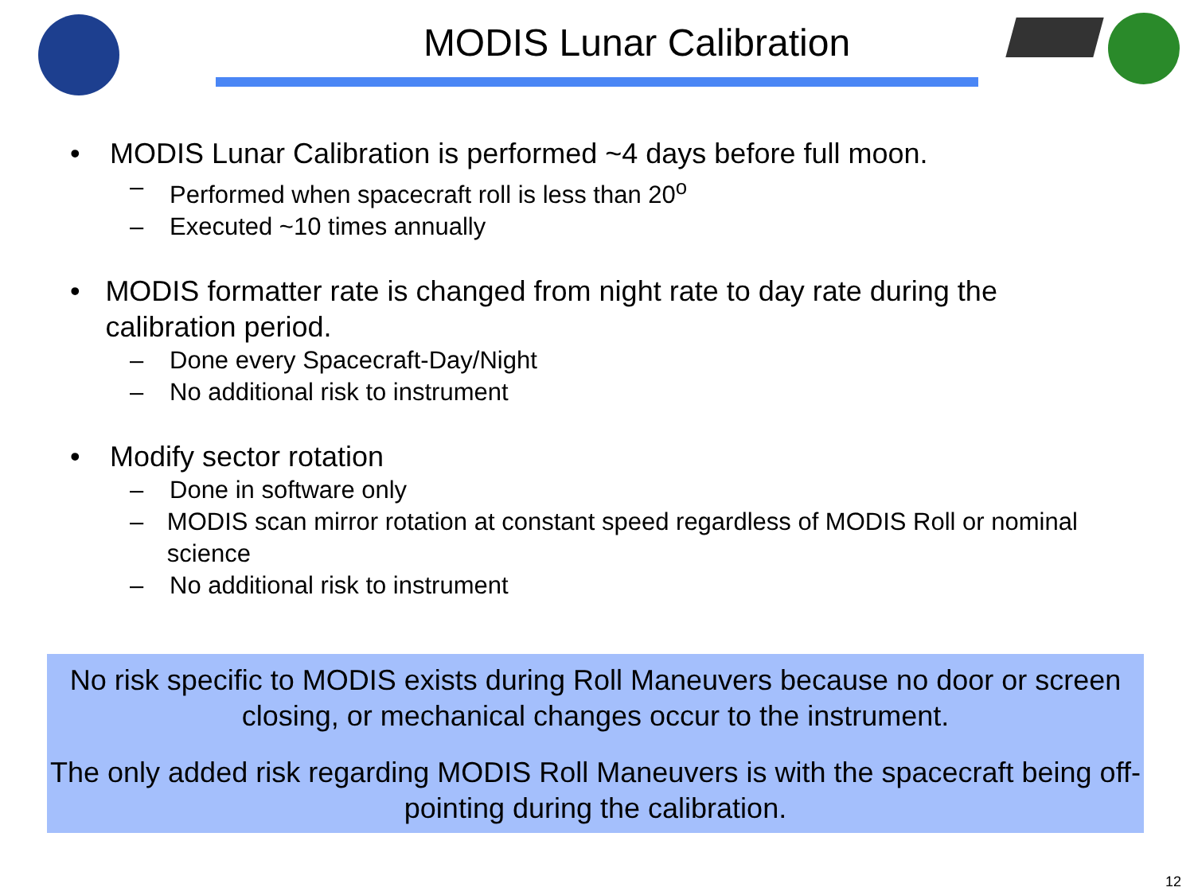MODIS Lunar Calibration
• MODIS Lunar Calibration is performed ~4 days before full moon.
– Performed when spacecraft roll is less than 20<sup>o</sup>
– Executed ~10 times annually
• MODIS formatter rate is changed from night rate to day rate during the calibration period.
– Done every Spacecraft-Day/Night
– No additional risk to instrument
• Modify sector rotation
– Done in software only
– MODIS scan mirror rotation at constant speed regardless of MODIS Roll or nominal science
– No additional risk to instrument
No risk specific to MODIS exists during Roll Maneuvers because no door or screen closing, or mechanical changes occur to the instrument.
The only added risk regarding MODIS Roll Maneuvers is with the spacecraft being off-pointing during the calibration.
12